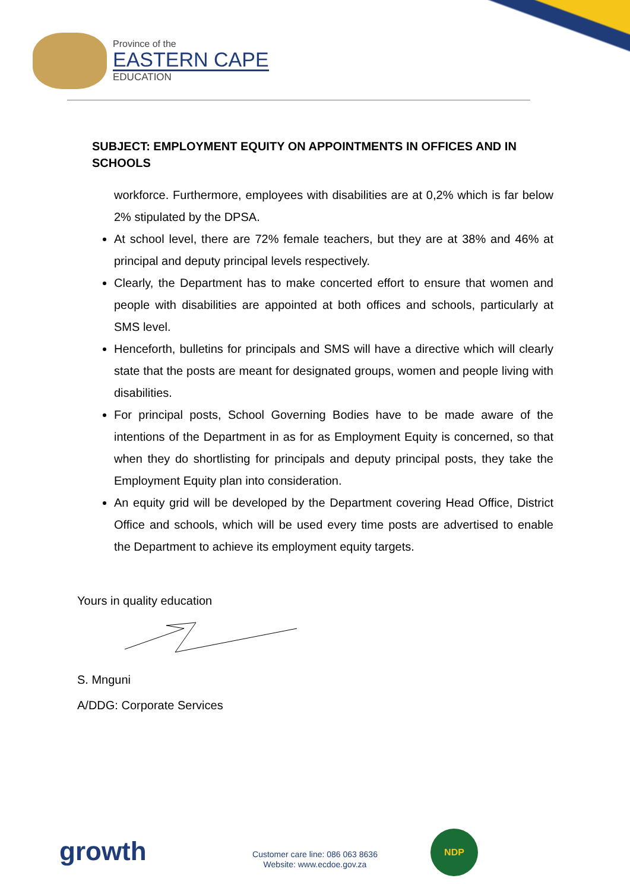Province of the
EASTERN CAPE
EDUCATION
SUBJECT: EMPLOYMENT EQUITY ON APPOINTMENTS IN OFFICES AND IN SCHOOLS
workforce. Furthermore, employees with disabilities are at 0,2% which is far below 2% stipulated by the DPSA.
At school level, there are 72% female teachers, but they are at 38% and 46% at principal and deputy principal levels respectively.
Clearly, the Department has to make concerted effort to ensure that women and people with disabilities are appointed at both offices and schools, particularly at SMS level.
Henceforth, bulletins for principals and SMS will have a directive which will clearly state that the posts are meant for designated groups, women and people living with disabilities.
For principal posts, School Governing Bodies have to be made aware of the intentions of the Department in as for as Employment Equity is concerned, so that when they do shortlisting for principals and deputy principal posts, they take the Employment Equity plan into consideration.
An equity grid will be developed by the Department covering Head Office, District Office and schools, which will be used every time posts are advertised to enable the Department to achieve its employment equity targets.
Yours in quality education
S. Mnguni
A/DDG: Corporate Services
growth
Customer care line: 086 063 8636
Website: www.ecdoe.gov.za
NDP